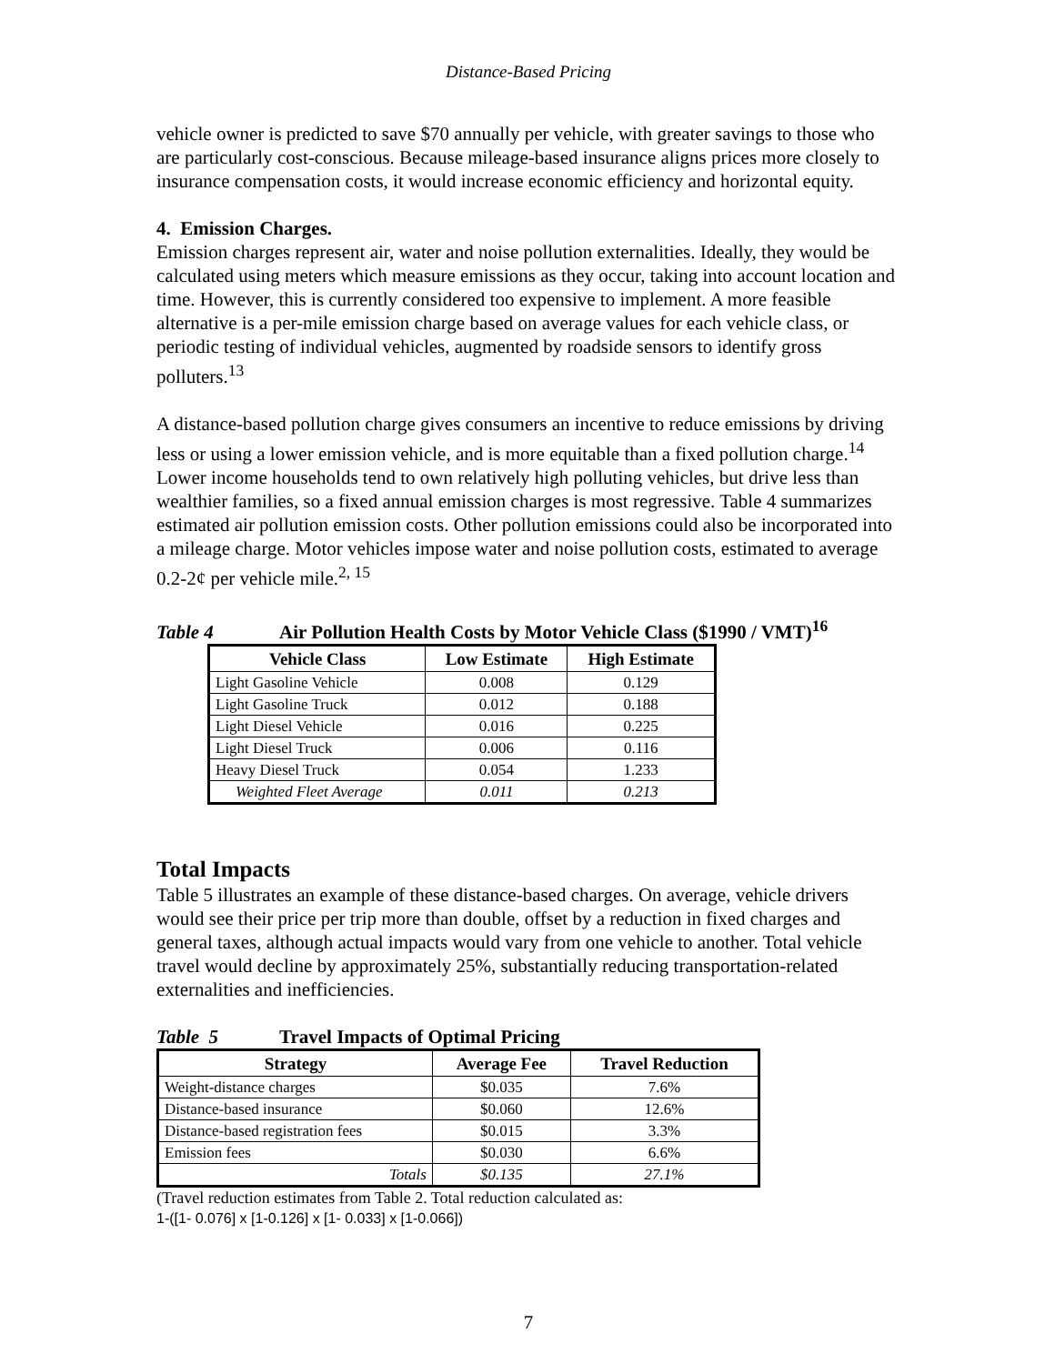Distance-Based Pricing
vehicle owner is predicted to save $70 annually per vehicle, with greater savings to those who are particularly cost-conscious. Because mileage-based insurance aligns prices more closely to insurance compensation costs, it would increase economic efficiency and horizontal equity.
4. Emission Charges.
Emission charges represent air, water and noise pollution externalities. Ideally, they would be calculated using meters which measure emissions as they occur, taking into account location and time. However, this is currently considered too expensive to implement. A more feasible alternative is a per-mile emission charge based on average values for each vehicle class, or periodic testing of individual vehicles, augmented by roadside sensors to identify gross polluters.<sup>13</sup>
A distance-based pollution charge gives consumers an incentive to reduce emissions by driving less or using a lower emission vehicle, and is more equitable than a fixed pollution charge.<sup>14</sup> Lower income households tend to own relatively high polluting vehicles, but drive less than wealthier families, so a fixed annual emission charges is most regressive. Table 4 summarizes estimated air pollution emission costs. Other pollution emissions could also be incorporated into a mileage charge. Motor vehicles impose water and noise pollution costs, estimated to average 0.2-2¢ per vehicle mile.<sup>2, 15</sup>
Table 4 Air Pollution Health Costs by Motor Vehicle Class ($1990 / VMT)<sup>16</sup>
| Vehicle Class | Low Estimate | High Estimate |
| --- | --- | --- |
| Light Gasoline Vehicle | 0.008 | 0.129 |
| Light Gasoline Truck | 0.012 | 0.188 |
| Light Diesel Vehicle | 0.016 | 0.225 |
| Light Diesel Truck | 0.006 | 0.116 |
| Heavy Diesel Truck | 0.054 | 1.233 |
| Weighted Fleet Average | 0.011 | 0.213 |
Total Impacts
Table 5 illustrates an example of these distance-based charges. On average, vehicle drivers would see their price per trip more than double, offset by a reduction in fixed charges and general taxes, although actual impacts would vary from one vehicle to another. Total vehicle travel would decline by approximately 25%, substantially reducing transportation-related externalities and inefficiencies.
Table 5 Travel Impacts of Optimal Pricing
| Strategy | Average Fee | Travel Reduction |
| --- | --- | --- |
| Weight-distance charges | $0.035 | 7.6% |
| Distance-based insurance | $0.060 | 12.6% |
| Distance-based registration fees | $0.015 | 3.3% |
| Emission fees | $0.030 | 6.6% |
| Totals | $0.135 | 27.1% |
(Travel reduction estimates from Table 2. Total reduction calculated as:
1-([1- 0.076] x [1-0.126] x [1- 0.033] x [1-0.066])
7